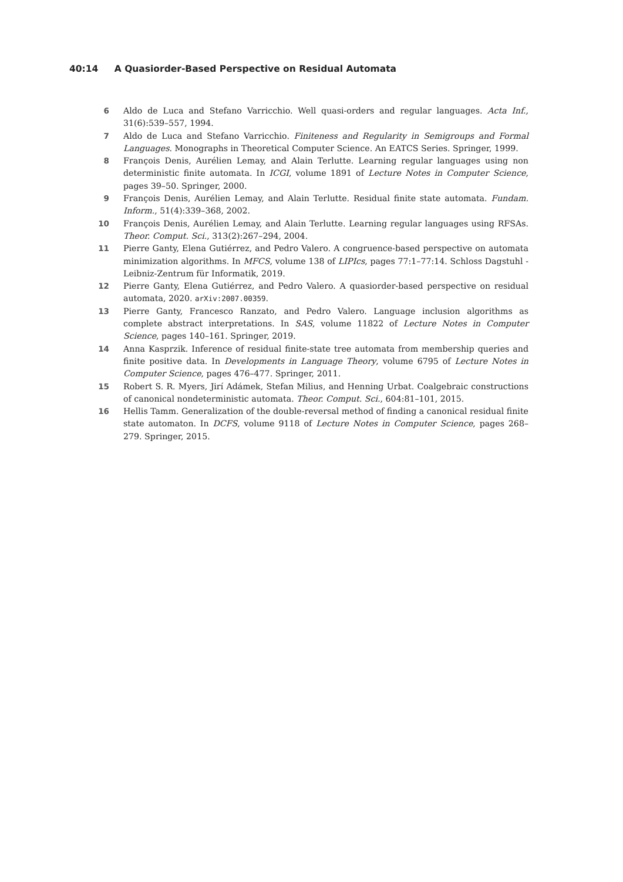40:14 A Quasiorder-Based Perspective on Residual Automata
6 Aldo de Luca and Stefano Varricchio. Well quasi-orders and regular languages. Acta Inf., 31(6):539–557, 1994.
7 Aldo de Luca and Stefano Varricchio. Finiteness and Regularity in Semigroups and Formal Languages. Monographs in Theoretical Computer Science. An EATCS Series. Springer, 1999.
8 François Denis, Aurélien Lemay, and Alain Terlutte. Learning regular languages using non deterministic finite automata. In ICGI, volume 1891 of Lecture Notes in Computer Science, pages 39–50. Springer, 2000.
9 François Denis, Aurélien Lemay, and Alain Terlutte. Residual finite state automata. Fundam. Inform., 51(4):339–368, 2002.
10 François Denis, Aurélien Lemay, and Alain Terlutte. Learning regular languages using RFSAs. Theor. Comput. Sci., 313(2):267–294, 2004.
11 Pierre Ganty, Elena Gutiérrez, and Pedro Valero. A congruence-based perspective on automata minimization algorithms. In MFCS, volume 138 of LIPIcs, pages 77:1–77:14. Schloss Dagstuhl - Leibniz-Zentrum für Informatik, 2019.
12 Pierre Ganty, Elena Gutiérrez, and Pedro Valero. A quasiorder-based perspective on residual automata, 2020. arXiv:2007.00359.
13 Pierre Ganty, Francesco Ranzato, and Pedro Valero. Language inclusion algorithms as complete abstract interpretations. In SAS, volume 11822 of Lecture Notes in Computer Science, pages 140–161. Springer, 2019.
14 Anna Kasprzik. Inference of residual finite-state tree automata from membership queries and finite positive data. In Developments in Language Theory, volume 6795 of Lecture Notes in Computer Science, pages 476–477. Springer, 2011.
15 Robert S. R. Myers, Jirí Adámek, Stefan Milius, and Henning Urbat. Coalgebraic constructions of canonical nondeterministic automata. Theor. Comput. Sci., 604:81–101, 2015.
16 Hellis Tamm. Generalization of the double-reversal method of finding a canonical residual finite state automaton. In DCFS, volume 9118 of Lecture Notes in Computer Science, pages 268–279. Springer, 2015.